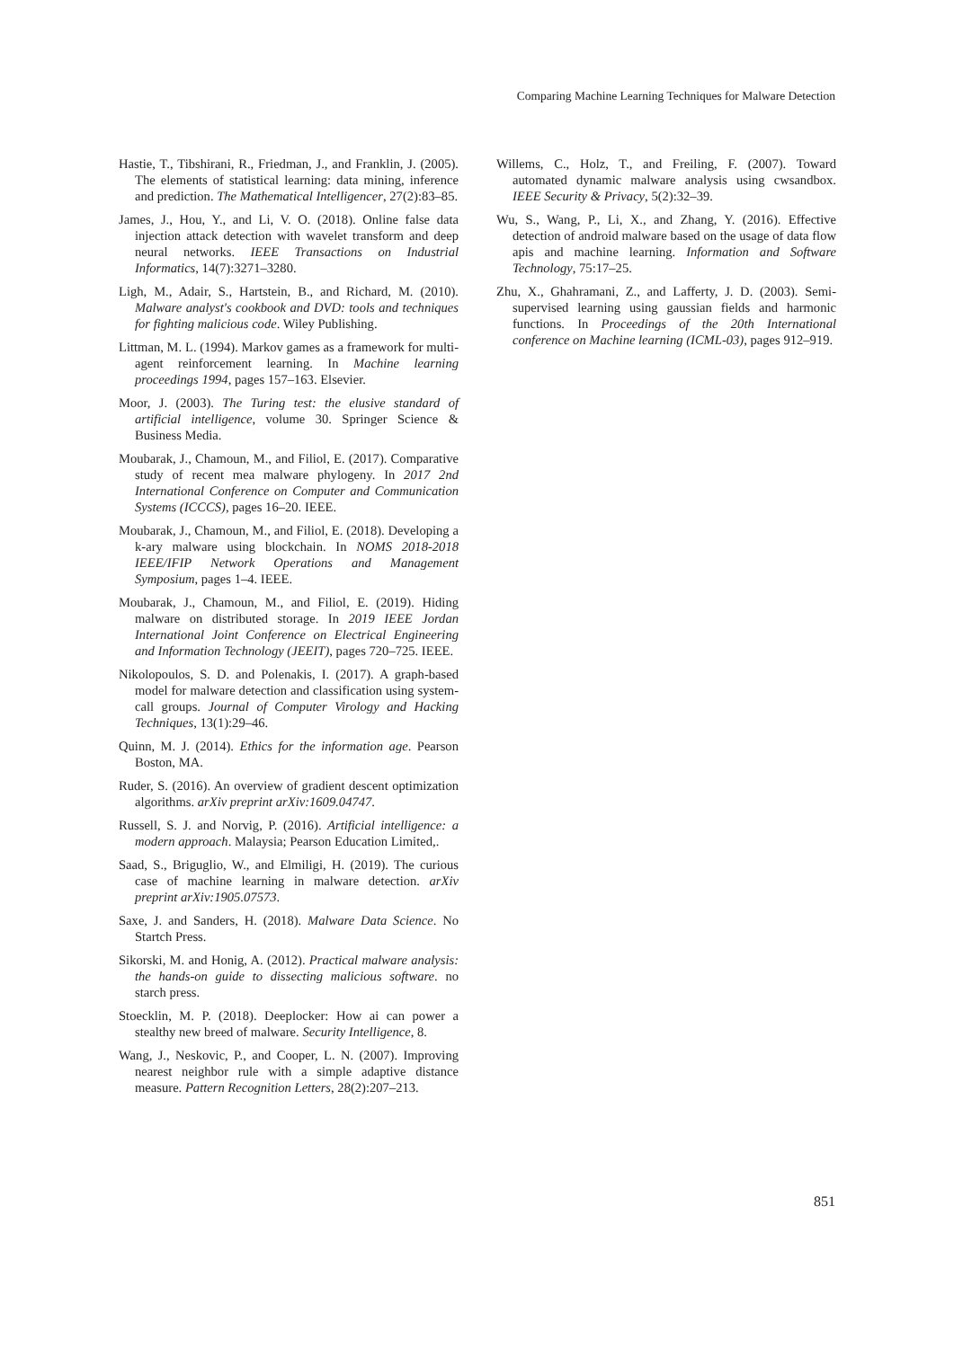Comparing Machine Learning Techniques for Malware Detection
Hastie, T., Tibshirani, R., Friedman, J., and Franklin, J. (2005). The elements of statistical learning: data mining, inference and prediction. The Mathematical Intelligencer, 27(2):83–85.
James, J., Hou, Y., and Li, V. O. (2018). Online false data injection attack detection with wavelet transform and deep neural networks. IEEE Transactions on Industrial Informatics, 14(7):3271–3280.
Ligh, M., Adair, S., Hartstein, B., and Richard, M. (2010). Malware analyst's cookbook and DVD: tools and techniques for fighting malicious code. Wiley Publishing.
Littman, M. L. (1994). Markov games as a framework for multi-agent reinforcement learning. In Machine learning proceedings 1994, pages 157–163. Elsevier.
Moor, J. (2003). The Turing test: the elusive standard of artificial intelligence, volume 30. Springer Science & Business Media.
Moubarak, J., Chamoun, M., and Filiol, E. (2017). Comparative study of recent mea malware phylogeny. In 2017 2nd International Conference on Computer and Communication Systems (ICCCS), pages 16–20. IEEE.
Moubarak, J., Chamoun, M., and Filiol, E. (2018). Developing a k-ary malware using blockchain. In NOMS 2018-2018 IEEE/IFIP Network Operations and Management Symposium, pages 1–4. IEEE.
Moubarak, J., Chamoun, M., and Filiol, E. (2019). Hiding malware on distributed storage. In 2019 IEEE Jordan International Joint Conference on Electrical Engineering and Information Technology (JEEIT), pages 720–725. IEEE.
Nikolopoulos, S. D. and Polenakis, I. (2017). A graph-based model for malware detection and classification using system-call groups. Journal of Computer Virology and Hacking Techniques, 13(1):29–46.
Quinn, M. J. (2014). Ethics for the information age. Pearson Boston, MA.
Ruder, S. (2016). An overview of gradient descent optimization algorithms. arXiv preprint arXiv:1609.04747.
Russell, S. J. and Norvig, P. (2016). Artificial intelligence: a modern approach. Malaysia; Pearson Education Limited,.
Saad, S., Briguglio, W., and Elmiligi, H. (2019). The curious case of machine learning in malware detection. arXiv preprint arXiv:1905.07573.
Saxe, J. and Sanders, H. (2018). Malware Data Science. No Startch Press.
Sikorski, M. and Honig, A. (2012). Practical malware analysis: the hands-on guide to dissecting malicious software. no starch press.
Stoecklin, M. P. (2018). Deeplocker: How ai can power a stealthy new breed of malware. Security Intelligence, 8.
Wang, J., Neskovic, P., and Cooper, L. N. (2007). Improving nearest neighbor rule with a simple adaptive distance measure. Pattern Recognition Letters, 28(2):207–213.
Willems, C., Holz, T., and Freiling, F. (2007). Toward automated dynamic malware analysis using cwsandbox. IEEE Security & Privacy, 5(2):32–39.
Wu, S., Wang, P., Li, X., and Zhang, Y. (2016). Effective detection of android malware based on the usage of data flow apis and machine learning. Information and Software Technology, 75:17–25.
Zhu, X., Ghahramani, Z., and Lafferty, J. D. (2003). Semi-supervised learning using gaussian fields and harmonic functions. In Proceedings of the 20th International conference on Machine learning (ICML-03), pages 912–919.
851